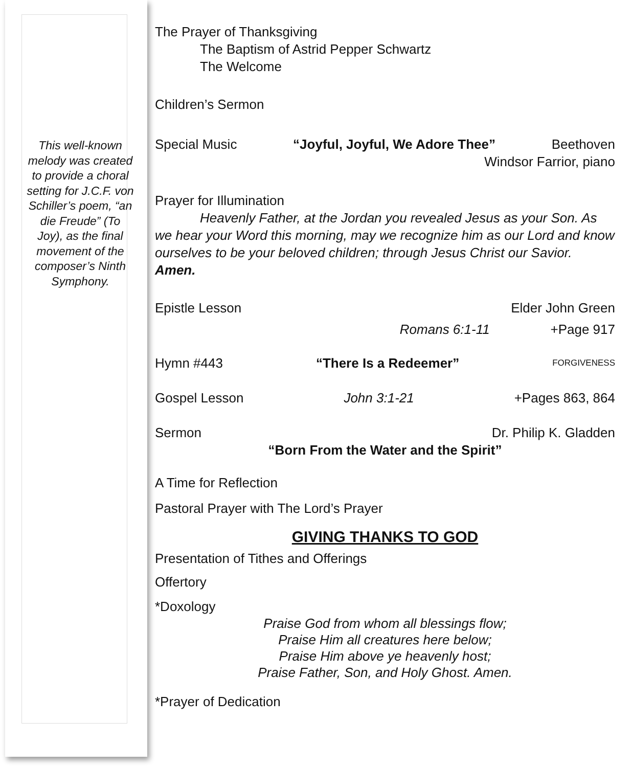This well-known melody was created to provide a choral setting for J.C.F. von Schiller’s poem, “an die Freude” (To Joy), as the final movement of the composer’s Ninth Symphony.
The Prayer of Thanksgiving
The Baptism of Astrid Pepper Schwartz
The Welcome
Children’s Sermon
Special Music “Joyful, Joyful, We Adore Thee” Beethoven
Windsor Farrior, piano
Prayer for Illumination
Heavenly Father, at the Jordan you revealed Jesus as your Son. As we hear your Word this morning, may we recognize him as our Lord and know ourselves to be your beloved children; through Jesus Christ our Savior. Amen.
Epistle Lesson Elder John Green
Romans 6:1-11 +Page 917
Hymn #443 “There Is a Redeemer” FORGIVENESS
Gospel Lesson John 3:1-21 +Pages 863, 864
Sermon Dr. Philip K. Gladden
“Born From the Water and the Spirit”
A Time for Reflection
Pastoral Prayer with The Lord’s Prayer
GIVING THANKS TO GOD
Presentation of Tithes and Offerings
Offertory
*Doxology
Praise God from whom all blessings flow;
Praise Him all creatures here below;
Praise Him above ye heavenly host;
Praise Father, Son, and Holy Ghost. Amen.
*Prayer of Dedication